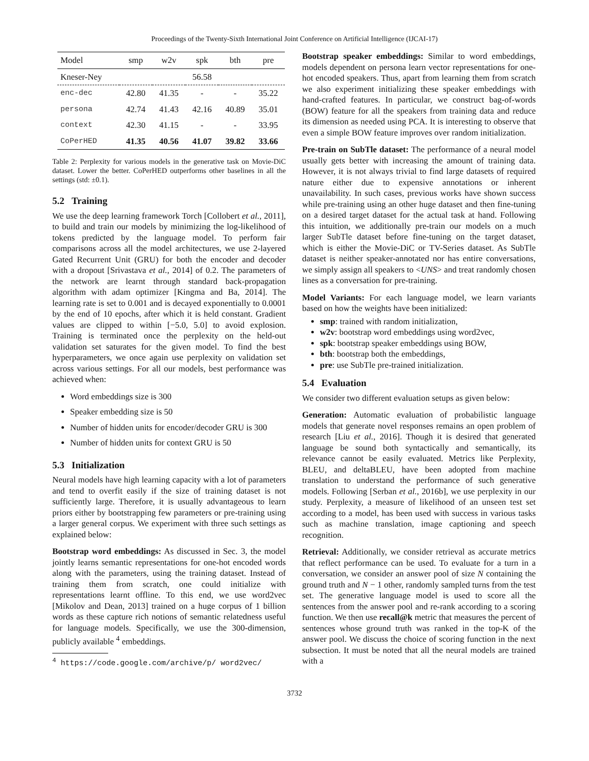Proceedings of the Twenty-Sixth International Joint Conference on Artificial Intelligence (IJCAI-17)
| Model | smp | w2v | spk | bth | pre |
| --- | --- | --- | --- | --- | --- |
| Kneser-Ney | | | 56.58 | | |
| enc-dec | 42.80 | 41.35 | - | - | 35.22 |
| persona | 42.74 | 41.43 | 42.16 | 40.89 | 35.01 |
| context | 42.30 | 41.15 | - | - | 33.95 |
| CoPerHED | 41.35 | 40.56 | 41.07 | 39.82 | 33.66 |
Table 2: Perplexity for various models in the generative task on Movie-DiC dataset. Lower the better. CoPerHED outperforms other baselines in all the settings (std: ±0.1).
5.2 Training
We use the deep learning framework Torch [Collobert et al., 2011], to build and train our models by minimizing the log-likelihood of tokens predicted by the language model. To perform fair comparisons across all the model architectures, we use 2-layered Gated Recurrent Unit (GRU) for both the encoder and decoder with a dropout [Srivastava et al., 2014] of 0.2. The parameters of the network are learnt through standard back-propagation algorithm with adam optimizer [Kingma and Ba, 2014]. The learning rate is set to 0.001 and is decayed exponentially to 0.0001 by the end of 10 epochs, after which it is held constant. Gradient values are clipped to within [−5.0, 5.0] to avoid explosion. Training is terminated once the perplexity on the held-out validation set saturates for the given model. To find the best hyperparameters, we once again use perplexity on validation set across various settings. For all our models, best performance was achieved when:
Word embeddings size is 300
Speaker embedding size is 50
Number of hidden units for encoder/decoder GRU is 300
Number of hidden units for context GRU is 50
5.3 Initialization
Neural models have high learning capacity with a lot of parameters and tend to overfit easily if the size of training dataset is not sufficiently large. Therefore, it is usually advantageous to learn priors either by bootstrapping few parameters or pre-training using a larger general corpus. We experiment with three such settings as explained below:
Bootstrap word embeddings: As discussed in Sec. 3, the model jointly learns semantic representations for one-hot encoded words along with the parameters, using the training dataset. Instead of training them from scratch, one could initialize with representations learnt offline. To this end, we use word2vec [Mikolov and Dean, 2013] trained on a huge corpus of 1 billion words as these capture rich notions of semantic relatedness useful for language models. Specifically, we use the 300-dimension, publicly available <sup>4</sup> embeddings.
<sup>4</sup> https://code.google.com/archive/p/ word2vec/
Bootstrap speaker embeddings: Similar to word embeddings, models dependent on persona learn vector representations for one-hot encoded speakers. Thus, apart from learning them from scratch we also experiment initializing these speaker embeddings with hand-crafted features. In particular, we construct bag-of-words (BOW) feature for all the speakers from training data and reduce its dimension as needed using PCA. It is interesting to observe that even a simple BOW feature improves over random initialization.
Pre-train on SubTle dataset: The performance of a neural model usually gets better with increasing the amount of training data. However, it is not always trivial to find large datasets of required nature either due to expensive annotations or inherent unavailability. In such cases, previous works have shown success while pre-training using an other huge dataset and then fine-tuning on a desired target dataset for the actual task at hand. Following this intuition, we additionally pre-train our models on a much larger SubTle dataset before fine-tuning on the target dataset, which is either the Movie-DiC or TV-Series dataset. As SubTle dataset is neither speaker-annotated nor has entire conversations, we simply assign all speakers to <UNS> and treat randomly chosen lines as a conversation for pre-training.
Model Variants: For each language model, we learn variants based on how the weights have been initialized:
smp: trained with random initialization,
w2v: bootstrap word embeddings using word2vec,
spk: bootstrap speaker embeddings using BOW,
bth: bootstrap both the embeddings,
pre: use SubTle pre-trained initialization.
5.4 Evaluation
We consider two different evaluation setups as given below:
Generation: Automatic evaluation of probabilistic language models that generate novel responses remains an open problem of research [Liu et al., 2016]. Though it is desired that generated language be sound both syntactically and semantically, its relevance cannot be easily evaluated. Metrics like Perplexity, BLEU, and deltaBLEU, have been adopted from machine translation to understand the performance of such generative models. Following [Serban et al., 2016b], we use perplexity in our study. Perplexity, a measure of likelihood of an unseen test set according to a model, has been used with success in various tasks such as machine translation, image captioning and speech recognition.
Retrieval: Additionally, we consider retrieval as accurate metrics that reflect performance can be used. To evaluate for a turn in a conversation, we consider an answer pool of size N containing the ground truth and N − 1 other, randomly sampled turns from the test set. The generative language model is used to score all the sentences from the answer pool and re-rank according to a scoring function. We then use recall@k metric that measures the percent of sentences whose ground truth was ranked in the top-K of the answer pool. We discuss the choice of scoring function in the next subsection. It must be noted that all the neural models are trained with a
3732